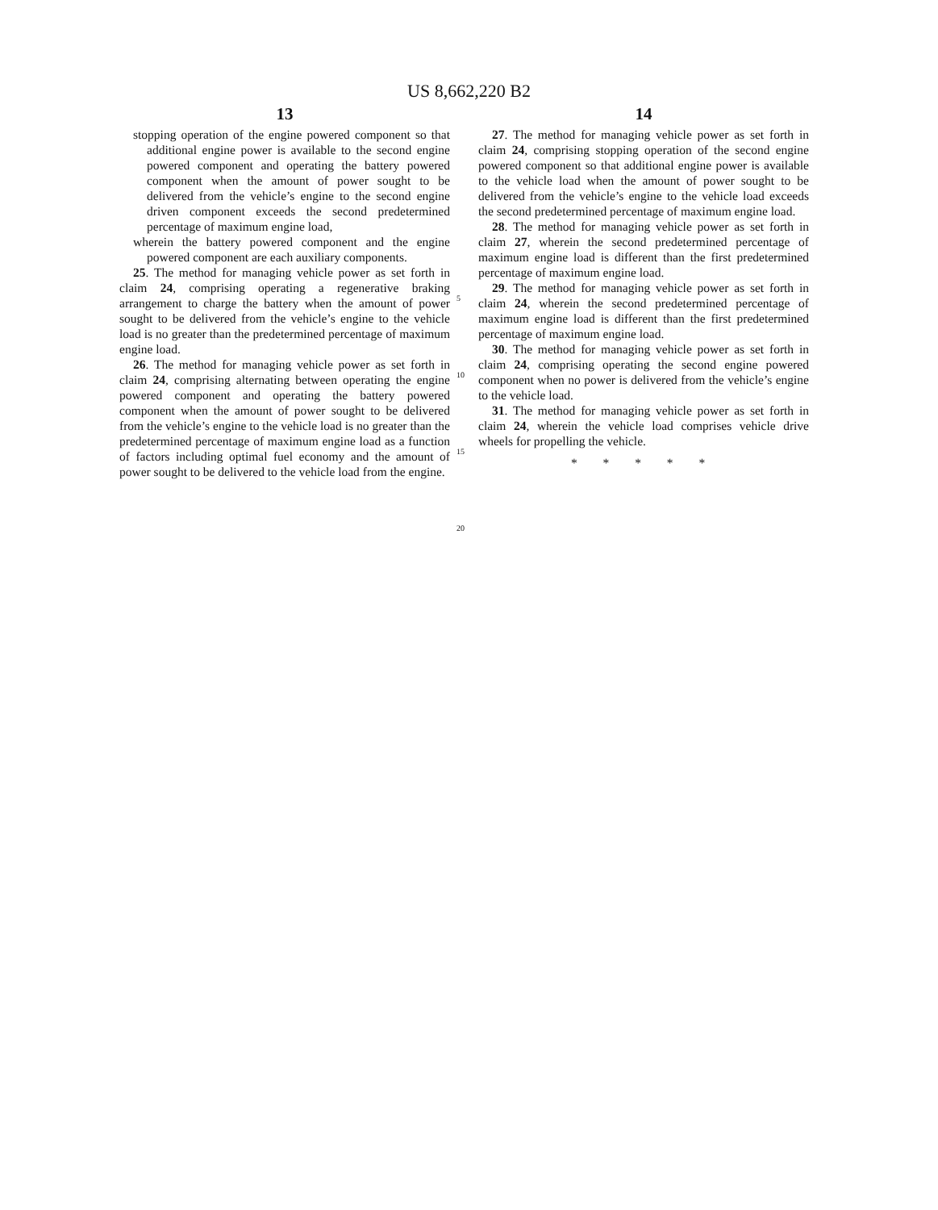US 8,662,220 B2
13
stopping operation of the engine powered component so that additional engine power is available to the second engine powered component and operating the battery powered component when the amount of power sought to be delivered from the vehicle’s engine to the second engine driven component exceeds the second predetermined percentage of maximum engine load,
wherein the battery powered component and the engine powered component are each auxiliary components.
25. The method for managing vehicle power as set forth in claim 24, comprising operating a regenerative braking arrangement to charge the battery when the amount of power sought to be delivered from the vehicle’s engine to the vehicle load is no greater than the predetermined percentage of maximum engine load.
26. The method for managing vehicle power as set forth in claim 24, comprising alternating between operating the engine powered component and operating the battery powered component when the amount of power sought to be delivered from the vehicle’s engine to the vehicle load is no greater than the predetermined percentage of maximum engine load as a function of factors including optimal fuel economy and the amount of power sought to be delivered to the vehicle load from the engine.
5
10
15
20
14
27. The method for managing vehicle power as set forth in claim 24, comprising stopping operation of the second engine powered component so that additional engine power is available to the vehicle load when the amount of power sought to be delivered from the vehicle’s engine to the vehicle load exceeds the second predetermined percentage of maximum engine load.
28. The method for managing vehicle power as set forth in claim 27, wherein the second predetermined percentage of maximum engine load is different than the first predetermined percentage of maximum engine load.
29. The method for managing vehicle power as set forth in claim 24, wherein the second predetermined percentage of maximum engine load is different than the first predetermined percentage of maximum engine load.
30. The method for managing vehicle power as set forth in claim 24, comprising operating the second engine powered component when no power is delivered from the vehicle’s engine to the vehicle load.
31. The method for managing vehicle power as set forth in claim 24, wherein the vehicle load comprises vehicle drive wheels for propelling the vehicle.
* * * * *